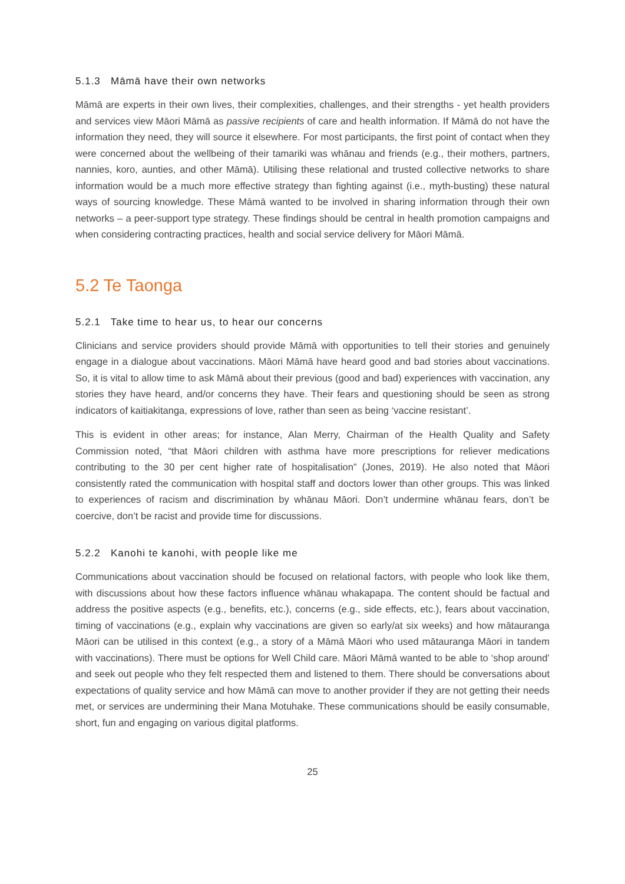5.1.3 Māmā have their own networks
Māmā are experts in their own lives, their complexities, challenges, and their strengths - yet health providers and services view Māori Māmā as passive recipients of care and health information. If Māmā do not have the information they need, they will source it elsewhere. For most participants, the first point of contact when they were concerned about the wellbeing of their tamariki was whānau and friends (e.g., their mothers, partners, nannies, koro, aunties, and other Māmā). Utilising these relational and trusted collective networks to share information would be a much more effective strategy than fighting against (i.e., myth-busting) these natural ways of sourcing knowledge. These Māmā wanted to be involved in sharing information through their own networks – a peer-support type strategy. These findings should be central in health promotion campaigns and when considering contracting practices, health and social service delivery for Māori Māmā.
5.2 Te Taonga
5.2.1 Take time to hear us, to hear our concerns
Clinicians and service providers should provide Māmā with opportunities to tell their stories and genuinely engage in a dialogue about vaccinations. Māori Māmā have heard good and bad stories about vaccinations. So, it is vital to allow time to ask Māmā about their previous (good and bad) experiences with vaccination, any stories they have heard, and/or concerns they have. Their fears and questioning should be seen as strong indicators of kaitiakitanga, expressions of love, rather than seen as being ‘vaccine resistant’.
This is evident in other areas; for instance, Alan Merry, Chairman of the Health Quality and Safety Commission noted, “that Māori children with asthma have more prescriptions for reliever medications contributing to the 30 per cent higher rate of hospitalisation” (Jones, 2019). He also noted that Māori consistently rated the communication with hospital staff and doctors lower than other groups. This was linked to experiences of racism and discrimination by whānau Māori. Don’t undermine whānau fears, don’t be coercive, don’t be racist and provide time for discussions.
5.2.2 Kanohi te kanohi, with people like me
Communications about vaccination should be focused on relational factors, with people who look like them, with discussions about how these factors influence whānau whakapapa. The content should be factual and address the positive aspects (e.g., benefits, etc.), concerns (e.g., side effects, etc.), fears about vaccination, timing of vaccinations (e.g., explain why vaccinations are given so early/at six weeks) and how mātauranga Māori can be utilised in this context (e.g., a story of a Māmā Māori who used mātauranga Māori in tandem with vaccinations). There must be options for Well Child care. Māori Māmā wanted to be able to ‘shop around’ and seek out people who they felt respected them and listened to them. There should be conversations about expectations of quality service and how Māmā can move to another provider if they are not getting their needs met, or services are undermining their Mana Motuhake. These communications should be easily consumable, short, fun and engaging on various digital platforms.
25